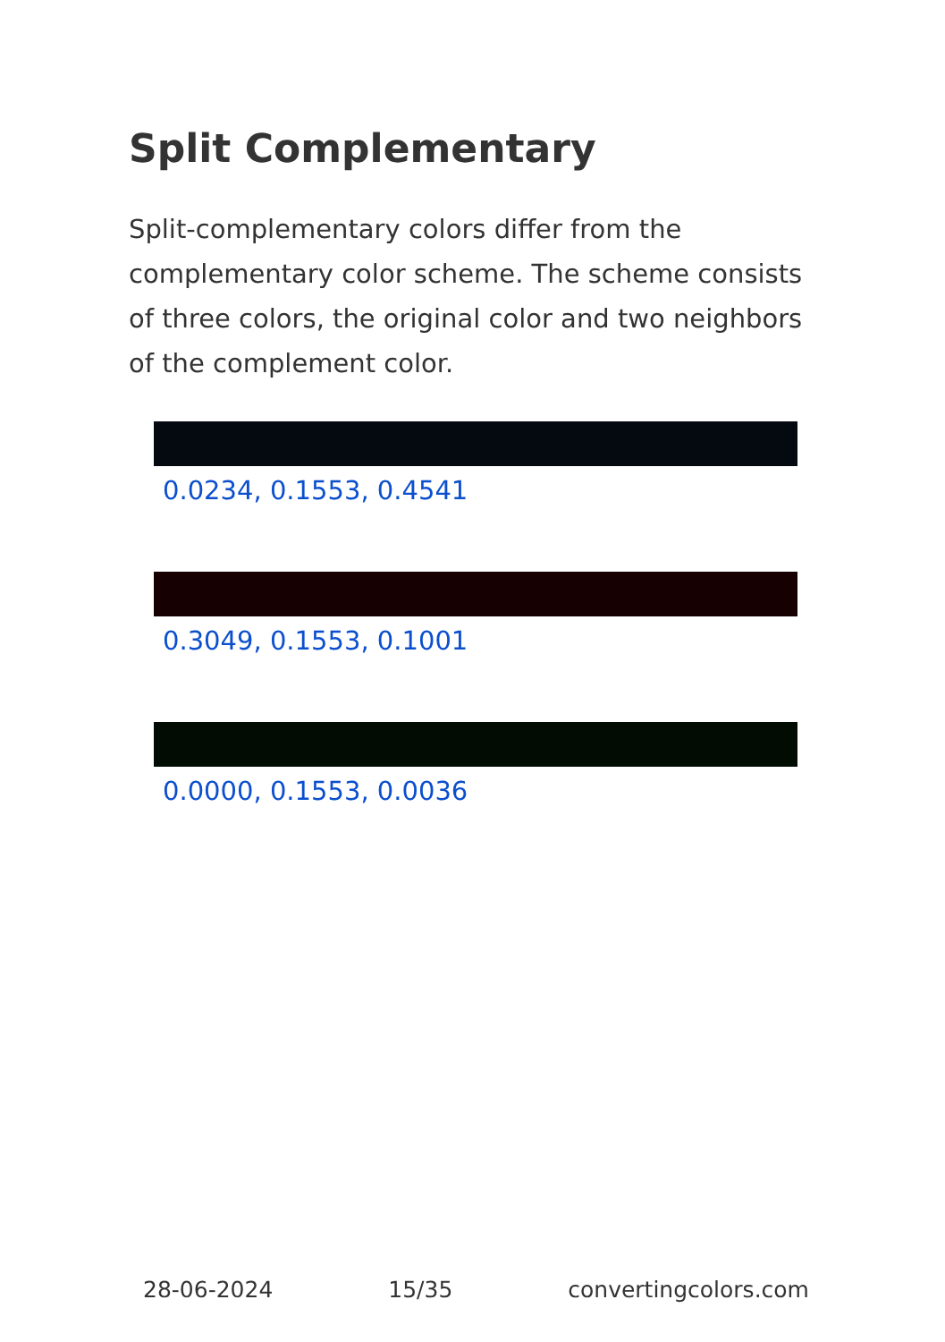Split Complementary
Split-complementary colors differ from the complementary color scheme. The scheme consists of three colors, the original color and two neighbors of the complement color.
0.0234, 0.1553, 0.4541
0.3049, 0.1553, 0.1001
0.0000, 0.1553, 0.0036
28-06-2024 15/35 convertingcolors.com